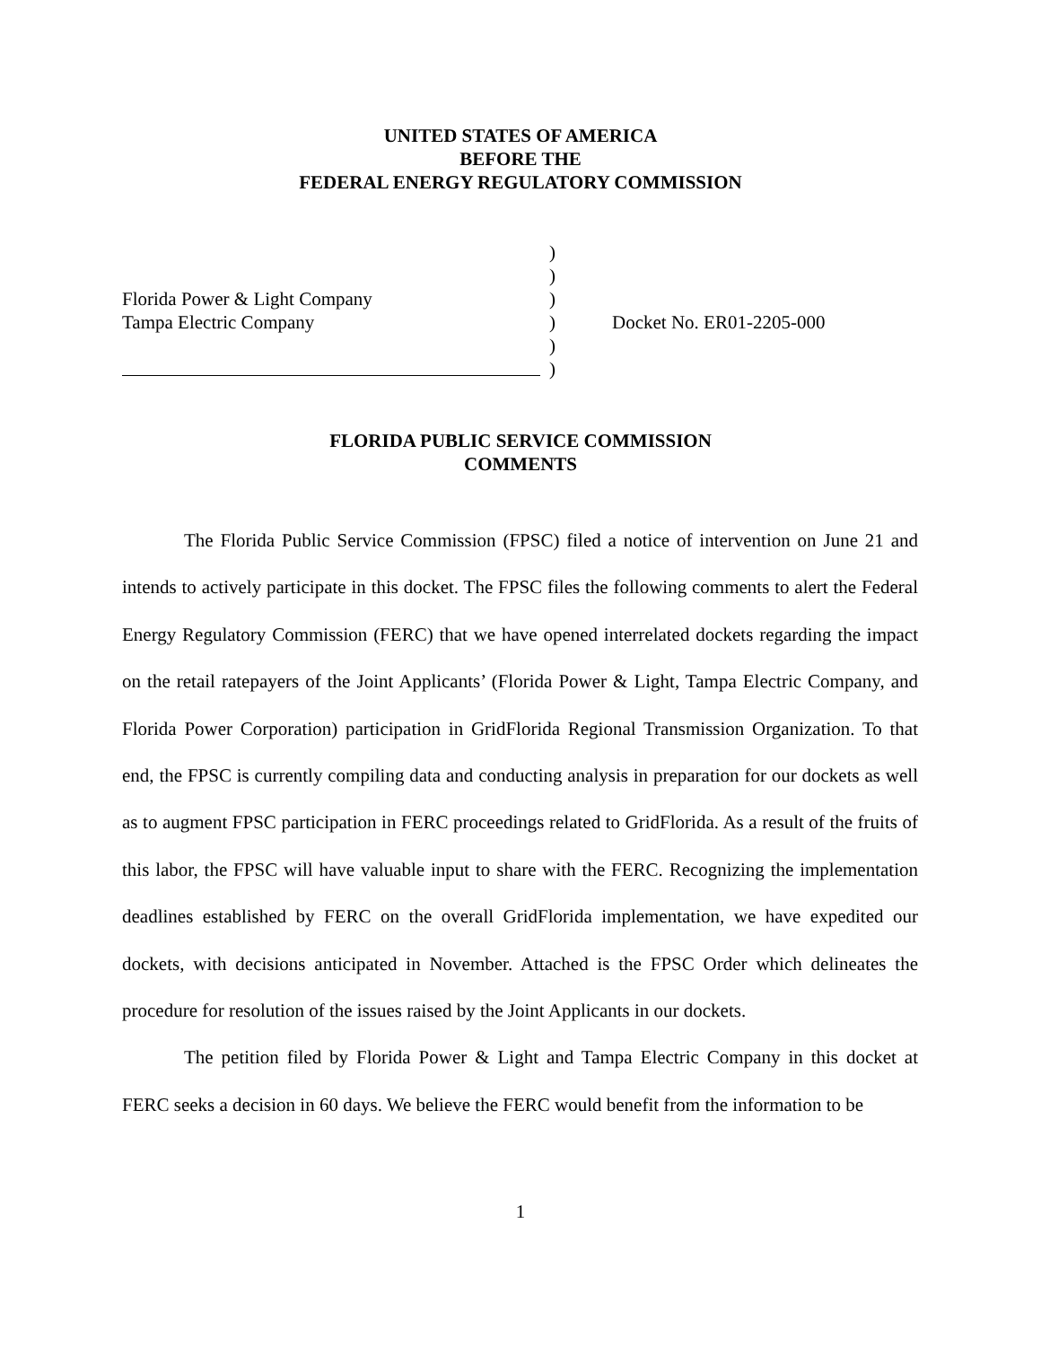UNITED STATES OF AMERICA
BEFORE THE
FEDERAL ENERGY REGULATORY COMMISSION
| | ) | |
| | ) | |
| Florida Power & Light Company | ) | |
| Tampa Electric Company | ) | Docket No. ER01-2205-000 |
| | ) | |
| | ) | |
FLORIDA PUBLIC SERVICE COMMISSION
COMMENTS
The Florida Public Service Commission (FPSC) filed a notice of intervention on June 21 and intends to actively participate in this docket. The FPSC files the following comments to alert the Federal Energy Regulatory Commission (FERC) that we have opened interrelated dockets regarding the impact on the retail ratepayers of the Joint Applicants’ (Florida Power & Light, Tampa Electric Company, and Florida Power Corporation) participation in GridFlorida Regional Transmission Organization. To that end, the FPSC is currently compiling data and conducting analysis in preparation for our dockets as well as to augment FPSC participation in FERC proceedings related to GridFlorida. As a result of the fruits of this labor, the FPSC will have valuable input to share with the FERC. Recognizing the implementation deadlines established by FERC on the overall GridFlorida implementation, we have expedited our dockets, with decisions anticipated in November. Attached is the FPSC Order which delineates the procedure for resolution of the issues raised by the Joint Applicants in our dockets.
The petition filed by Florida Power & Light and Tampa Electric Company in this docket at FERC seeks a decision in 60 days. We believe the FERC would benefit from the information to be
1